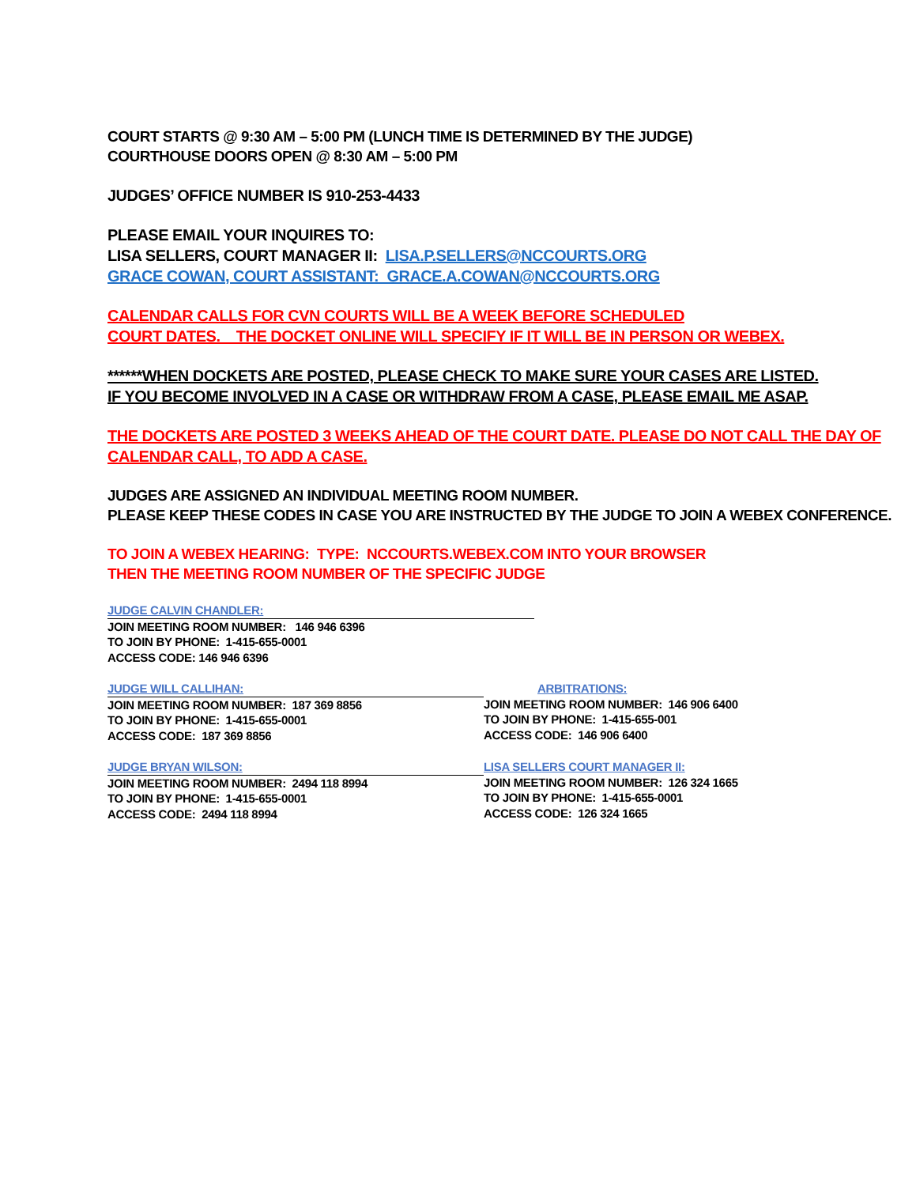COURT STARTS @ 9:30 AM – 5:00 PM (LUNCH TIME IS DETERMINED BY THE JUDGE)
COURTHOUSE DOORS OPEN @ 8:30 AM – 5:00 PM
JUDGES’ OFFICE NUMBER IS 910-253-4433
PLEASE EMAIL YOUR INQUIRES TO:
LISA SELLERS, COURT MANAGER II: LISA.P.SELLERS@NCCOURTS.ORG
GRACE COWAN, COURT ASSISTANT: GRACE.A.COWAN@NCCOURTS.ORG
CALENDAR CALLS FOR CVN COURTS WILL BE A WEEK BEFORE SCHEDULED
COURT DATES. THE DOCKET ONLINE WILL SPECIFY IF IT WILL BE IN PERSON OR WEBEX.
******WHEN DOCKETS ARE POSTED, PLEASE CHECK TO MAKE SURE YOUR CASES ARE LISTED.
IF YOU BECOME INVOLVED IN A CASE OR WITHDRAW FROM A CASE, PLEASE EMAIL ME ASAP.
THE DOCKETS ARE POSTED 3 WEEKS AHEAD OF THE COURT DATE. PLEASE DO NOT CALL THE DAY OF CALENDAR CALL, TO ADD A CASE.
JUDGES ARE ASSIGNED AN INDIVIDUAL MEETING ROOM NUMBER.
PLEASE KEEP THESE CODES IN CASE YOU ARE INSTRUCTED BY THE JUDGE TO JOIN A WEBEX CONFERENCE.
TO JOIN A WEBEX HEARING: TYPE: NCCOURTS.WEBEX.COM INTO YOUR BROWSER
THEN THE MEETING ROOM NUMBER OF THE SPECIFIC JUDGE
JUDGE CALVIN CHANDLER:
JOIN MEETING ROOM NUMBER: 146 946 6396
TO JOIN BY PHONE: 1-415-655-0001
ACCESS CODE: 146 946 6396
JUDGE WILL CALLIHAN:
JOIN MEETING ROOM NUMBER: 187 369 8856
TO JOIN BY PHONE: 1-415-655-0001
ACCESS CODE: 187 369 8856
ARBITRATIONS:
JOIN MEETING ROOM NUMBER: 146 906 6400
TO JOIN BY PHONE: 1-415-655-001
ACCESS CODE: 146 906 6400
JUDGE BRYAN WILSON:
JOIN MEETING ROOM NUMBER: 2494 118 8994
TO JOIN BY PHONE: 1-415-655-0001
ACCESS CODE: 2494 118 8994
LISA SELLERS COURT MANAGER II:
JOIN MEETING ROOM NUMBER: 126 324 1665
TO JOIN BY PHONE: 1-415-655-0001
ACCESS CODE: 126 324 1665